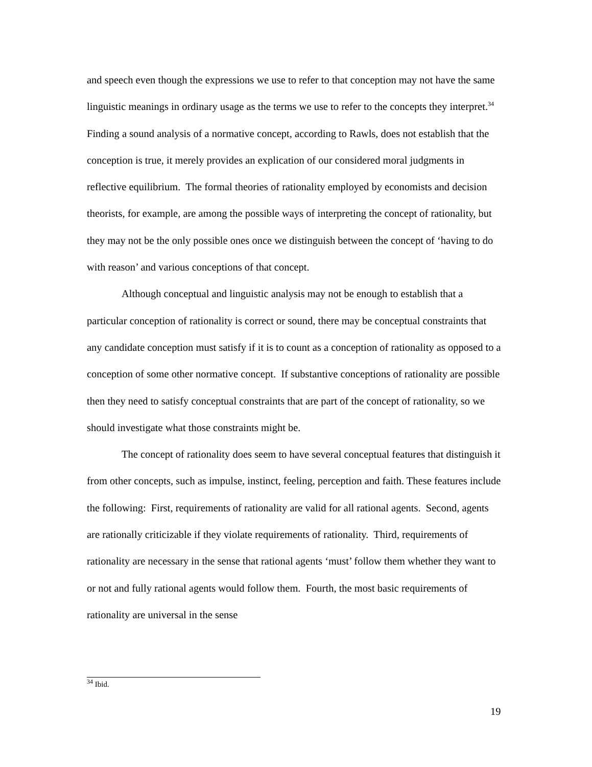and speech even though the expressions we use to refer to that conception may not have the same linguistic meanings in ordinary usage as the terms we use to refer to the concepts they interpret.<sup>34</sup> Finding a sound analysis of a normative concept, according to Rawls, does not establish that the conception is true, it merely provides an explication of our considered moral judgments in reflective equilibrium. The formal theories of rationality employed by economists and decision theorists, for example, are among the possible ways of interpreting the concept of rationality, but they may not be the only possible ones once we distinguish between the concept of ‘having to do with reason’ and various conceptions of that concept.
Although conceptual and linguistic analysis may not be enough to establish that a particular conception of rationality is correct or sound, there may be conceptual constraints that any candidate conception must satisfy if it is to count as a conception of rationality as opposed to a conception of some other normative concept. If substantive conceptions of rationality are possible then they need to satisfy conceptual constraints that are part of the concept of rationality, so we should investigate what those constraints might be.
The concept of rationality does seem to have several conceptual features that distinguish it from other concepts, such as impulse, instinct, feeling, perception and faith. These features include the following: First, requirements of rationality are valid for all rational agents. Second, agents are rationally criticizable if they violate requirements of rationality. Third, requirements of rationality are necessary in the sense that rational agents ‘must’ follow them whether they want to or not and fully rational agents would follow them. Fourth, the most basic requirements of rationality are universal in the sense
<sup>34</sup> Ibid.
19